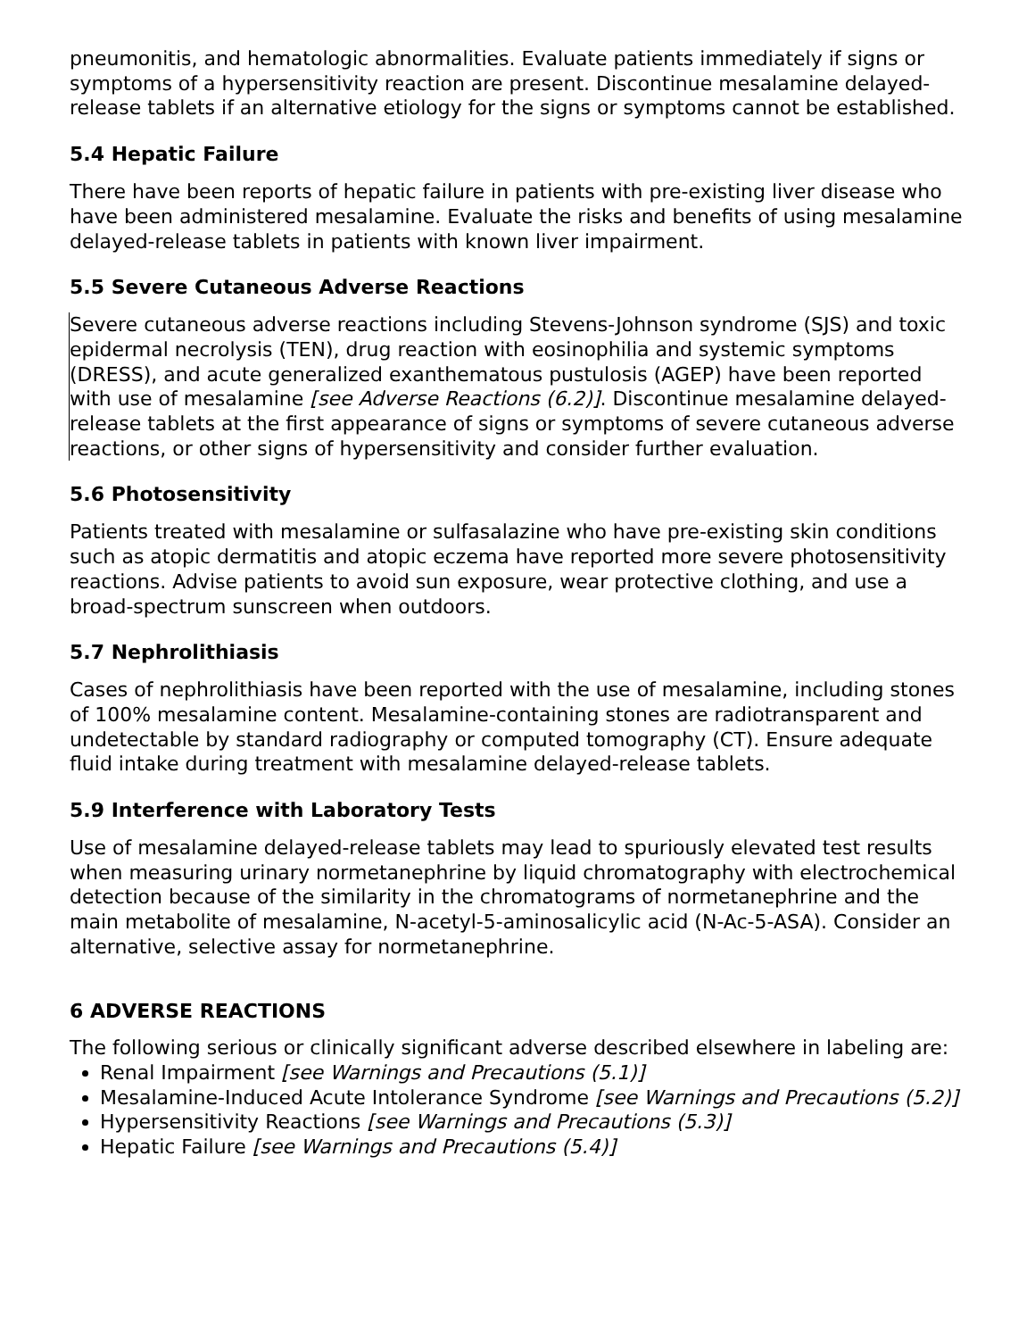pneumonitis, and hematologic abnormalities. Evaluate patients immediately if signs or symptoms of a hypersensitivity reaction are present. Discontinue mesalamine delayed-release tablets if an alternative etiology for the signs or symptoms cannot be established.
5.4 Hepatic Failure
There have been reports of hepatic failure in patients with pre-existing liver disease who have been administered mesalamine. Evaluate the risks and benefits of using mesalamine delayed-release tablets in patients with known liver impairment.
5.5 Severe Cutaneous Adverse Reactions
Severe cutaneous adverse reactions including Stevens-Johnson syndrome (SJS) and toxic epidermal necrolysis (TEN), drug reaction with eosinophilia and systemic symptoms (DRESS), and acute generalized exanthematous pustulosis (AGEP) have been reported with use of mesalamine [see Adverse Reactions (6.2)]. Discontinue mesalamine delayed-release tablets at the first appearance of signs or symptoms of severe cutaneous adverse reactions, or other signs of hypersensitivity and consider further evaluation.
5.6 Photosensitivity
Patients treated with mesalamine or sulfasalazine who have pre-existing skin conditions such as atopic dermatitis and atopic eczema have reported more severe photosensitivity reactions. Advise patients to avoid sun exposure, wear protective clothing, and use a broad-spectrum sunscreen when outdoors.
5.7 Nephrolithiasis
Cases of nephrolithiasis have been reported with the use of mesalamine, including stones of 100% mesalamine content. Mesalamine-containing stones are radiotransparent and undetectable by standard radiography or computed tomography (CT). Ensure adequate fluid intake during treatment with mesalamine delayed-release tablets.
5.9 Interference with Laboratory Tests
Use of mesalamine delayed-release tablets may lead to spuriously elevated test results when measuring urinary normetanephrine by liquid chromatography with electrochemical detection because of the similarity in the chromatograms of normetanephrine and the main metabolite of mesalamine, N-acetyl-5-aminosalicylic acid (N-Ac-5-ASA). Consider an alternative, selective assay for normetanephrine.
6 ADVERSE REACTIONS
The following serious or clinically significant adverse described elsewhere in labeling are:
Renal Impairment [see Warnings and Precautions (5.1)]
Mesalamine-Induced Acute Intolerance Syndrome [see Warnings and Precautions (5.2)]
Hypersensitivity Reactions [see Warnings and Precautions (5.3)]
Hepatic Failure [see Warnings and Precautions (5.4)]